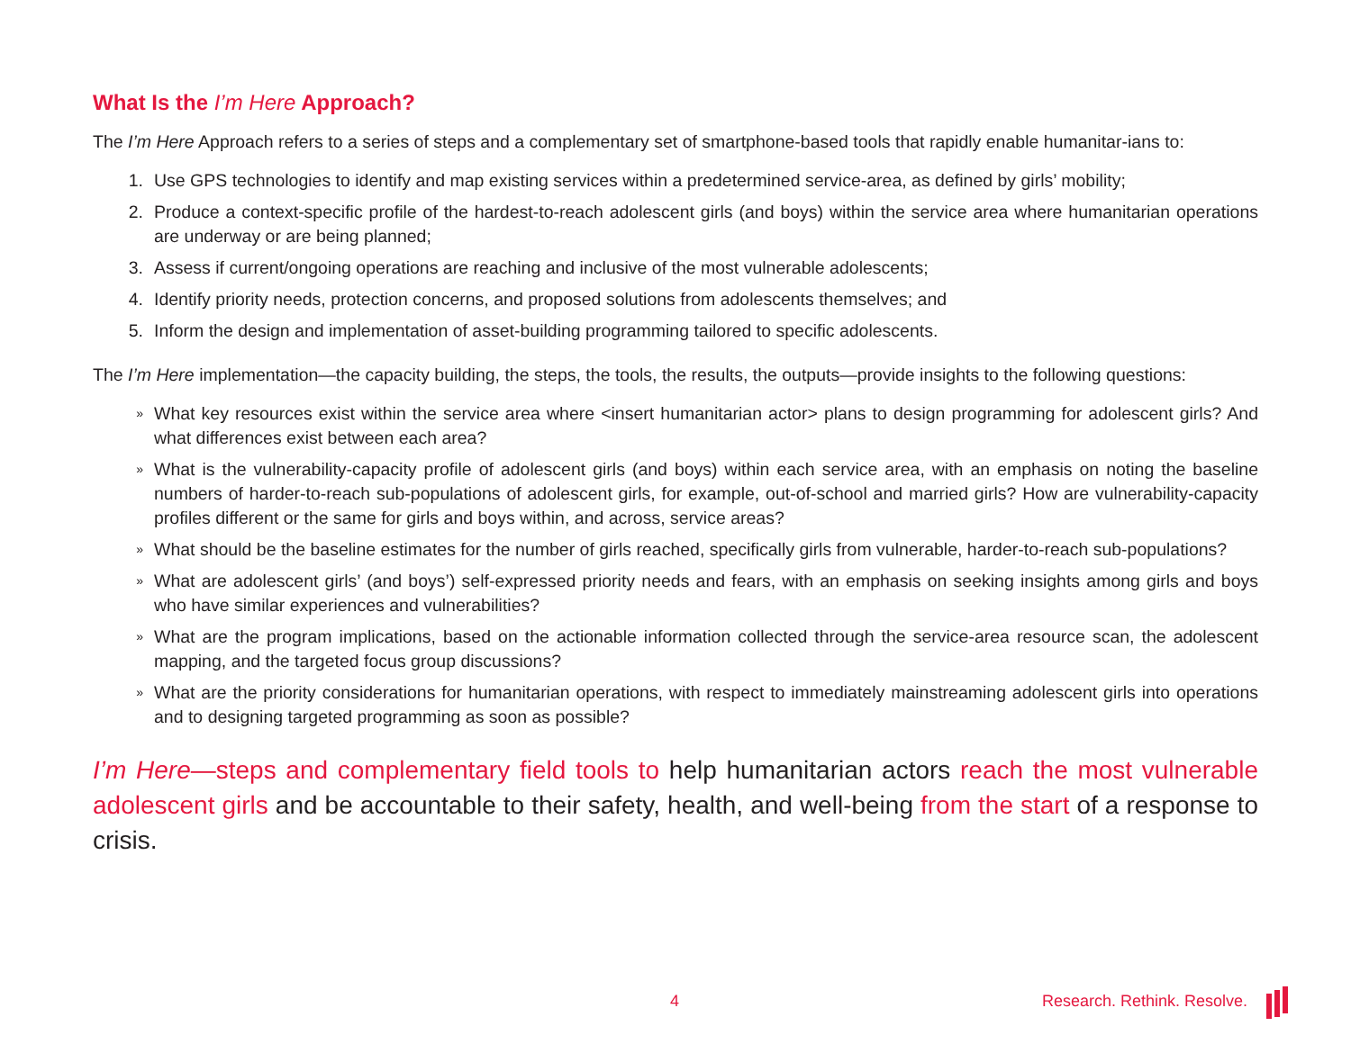What Is the I’m Here Approach?
The I’m Here Approach refers to a series of steps and a complementary set of smartphone-based tools that rapidly enable humanitar-ians to:
1. Use GPS technologies to identify and map existing services within a predetermined service-area, as defined by girls’ mobility;
2. Produce a context-specific profile of the hardest-to-reach adolescent girls (and boys) within the service area where humanitarian operations are underway or are being planned;
3. Assess if current/ongoing operations are reaching and inclusive of the most vulnerable adolescents;
4. Identify priority needs, protection concerns, and proposed solutions from adolescents themselves; and
5. Inform the design and implementation of asset-building programming tailored to specific adolescents.
The I’m Here implementation—the capacity building, the steps, the tools, the results, the outputs—provide insights to the following questions:
» What key resources exist within the service area where <insert humanitarian actor> plans to design programming for adolescent girls? And what differences exist between each area?
» What is the vulnerability-capacity profile of adolescent girls (and boys) within each service area, with an emphasis on noting the baseline numbers of harder-to-reach sub-populations of adolescent girls, for example, out-of-school and married girls? How are vulnerability-capacity profiles different or the same for girls and boys within, and across, service areas?
» What should be the baseline estimates for the number of girls reached, specifically girls from vulnerable, harder-to-reach sub-populations?
» What are adolescent girls’ (and boys’) self-expressed priority needs and fears, with an emphasis on seeking insights among girls and boys who have similar experiences and vulnerabilities?
» What are the program implications, based on the actionable information collected through the service-area resource scan, the adolescent mapping, and the targeted focus group discussions?
» What are the priority considerations for humanitarian operations, with respect to immediately mainstreaming adolescent girls into operations and to designing targeted programming as soon as possible?
I’m Here—steps and complementary field tools to help humanitarian actors reach the most vulnerable adolescent girls and be accountable to their safety, health, and well-being from the start of a response to crisis.
4 Research. Rethink. Resolve.